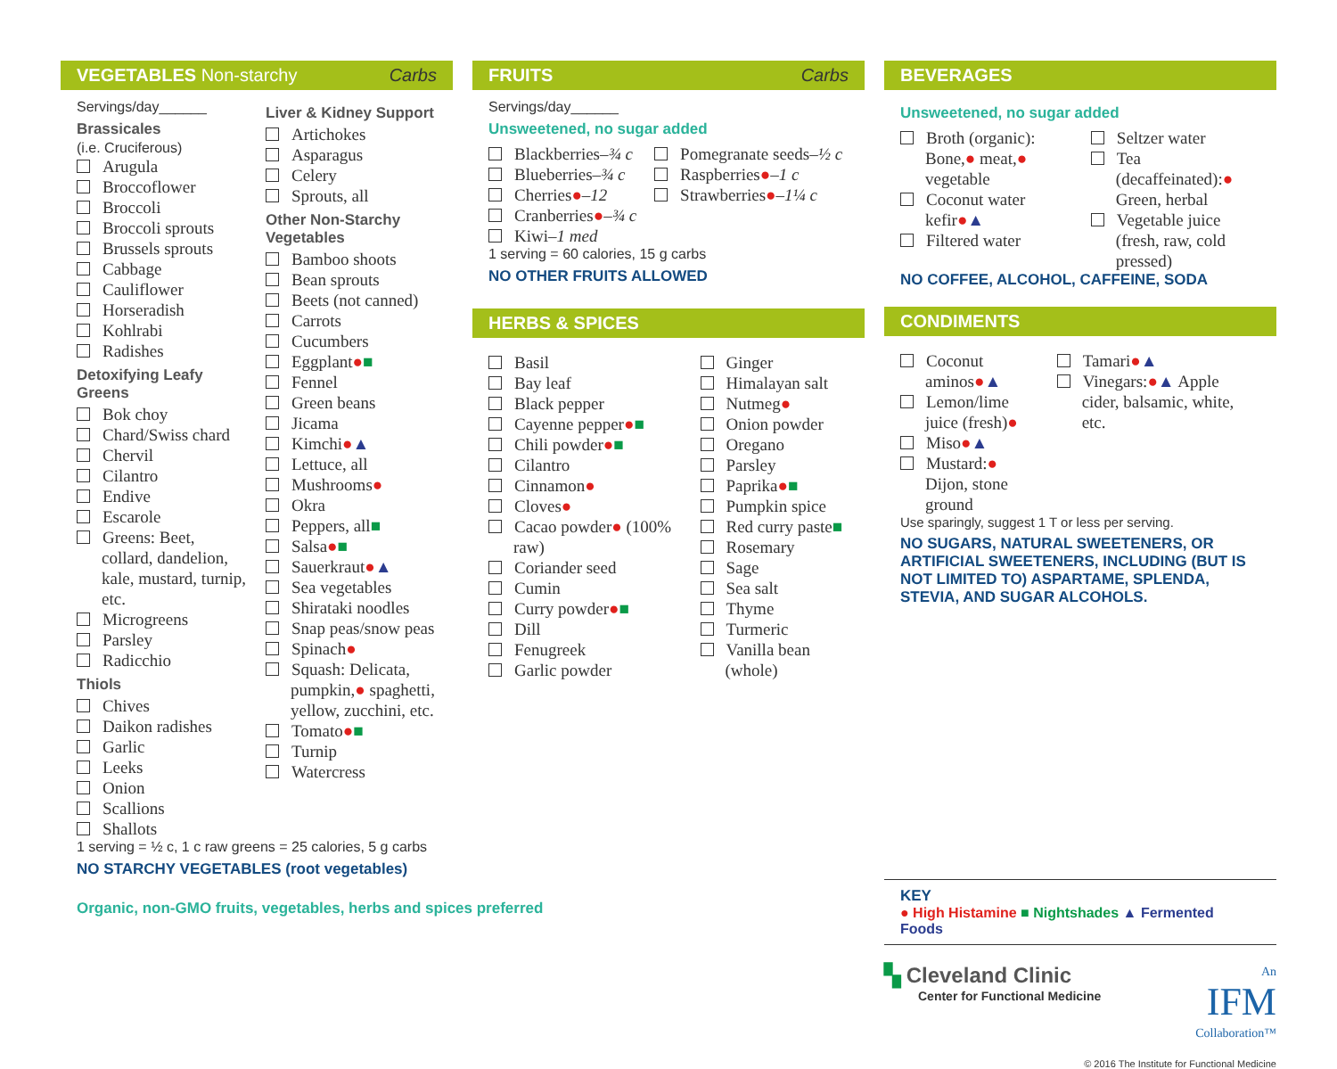VEGETABLES Non-starchy Carbs
Servings/day______
Brassicales
(i.e. Cruciferous)
Arugula
Broccoflower
Broccoli
Broccoli sprouts
Brussels sprouts
Cabbage
Cauliflower
Horseradish
Kohlrabi
Radishes
Detoxifying Leafy Greens
Bok choy
Chard/Swiss chard
Chervil
Cilantro
Endive
Escarole
Greens: Beet, collard, dandelion, kale, mustard, turnip, etc.
Microgreens
Parsley
Radicchio
Thiols
Chives
Daikon radishes
Garlic
Leeks
Onion
Scallions
Shallots
Liver & Kidney Support
Artichokes
Asparagus
Celery
Sprouts, all
Other Non-Starchy Vegetables
Bamboo shoots
Bean sprouts
Beets (not canned)
Carrots
Cucumbers
Eggplant●■
Fennel
Green beans
Jicama
Kimchi●▲
Lettuce, all
Mushrooms●
Okra
Peppers, all■
Salsa●■
Sauerkraut●▲
Sea vegetables
Shirataki noodles
Snap peas/snow peas
Spinach●
Squash: Delicata, pumpkin,● spaghetti, yellow, zucchini, etc.
Tomato●■
Turnip
Watercress
1 serving = ½ c, 1 c raw greens = 25 calories, 5 g carbs
NO STARCHY VEGETABLES (root vegetables)
Organic, non-GMO fruits, vegetables, herbs and spices preferred
FRUITS Carbs
Servings/day______
Unsweetened, no sugar added
Blackberries–¾ c
Blueberries–¾ c
Cherries●–12
Cranberries●–¾ c
Kiwi–1 med
Pomegranate seeds–½ c
Raspberries●–1 c
Strawberries●–1¼ c
1 serving = 60 calories, 15 g carbs
NO OTHER FRUITS ALLOWED
HERBS & SPICES
Basil
Bay leaf
Black pepper
Cayenne pepper●■
Chili powder●■
Cilantro
Cinnamon●
Cloves●
Cacao powder● (100% raw)
Coriander seed
Cumin
Curry powder●■
Dill
Fenugreek
Garlic powder
Ginger
Himalayan salt
Nutmeg●
Onion powder
Oregano
Parsley
Paprika●■
Pumpkin spice
Red curry paste■
Rosemary
Sage
Sea salt
Thyme
Turmeric
Vanilla bean (whole)
BEVERAGES
Unsweetened, no sugar added
Broth (organic): Bone,● meat,● vegetable
Coconut water kefir●▲
Filtered water
Seltzer water
Tea (decaffeinated):● Green, herbal
Vegetable juice (fresh, raw, cold pressed)
NO COFFEE, ALCOHOL, CAFFEINE, SODA
CONDIMENTS
Coconut aminos●▲
Lemon/lime juice (fresh)●
Miso●▲
Mustard:● Dijon, stone ground
Tamari●▲
Vinegars:●▲ Apple cider, balsamic, white, etc.
Use sparingly, suggest 1 T or less per serving.
NO SUGARS, NATURAL SWEETENERS, OR ARTIFICIAL SWEETENERS, INCLUDING (BUT IS NOT LIMITED TO) ASPARTAME, SPLENDA, STEVIA, AND SUGAR ALCOHOLS.
KEY
● High Histamine ■ Nightshades ▲ Fermented Foods
▚ Cleveland Clinic
Center for Functional Medicine
An
IFM
Collaboration™
© 2016 The Institute for Functional Medicine